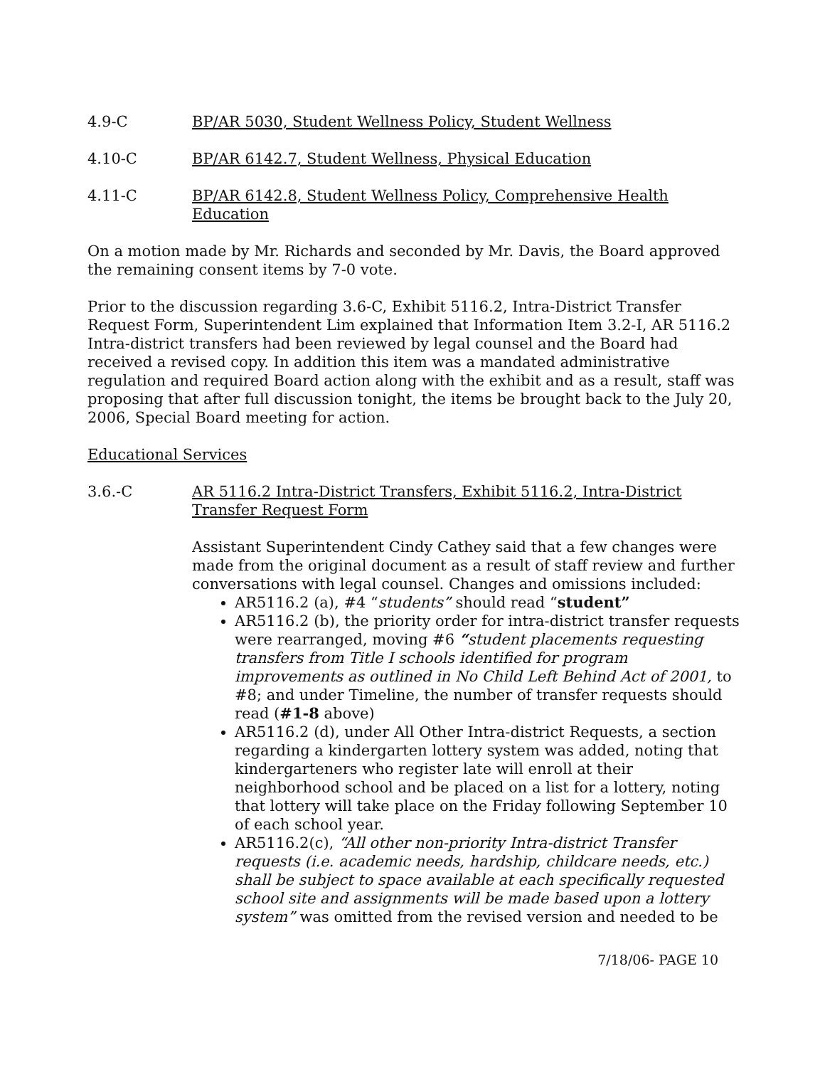4.9-C BP/AR 5030, Student Wellness Policy, Student Wellness
4.10-C BP/AR 6142.7, Student Wellness, Physical Education
4.11-C BP/AR 6142.8, Student Wellness Policy, Comprehensive Health Education
On a motion made by Mr. Richards and seconded by Mr. Davis, the Board approved the remaining consent items by 7-0 vote.
Prior to the discussion regarding 3.6-C, Exhibit 5116.2, Intra-District Transfer Request Form, Superintendent Lim explained that Information Item 3.2-I, AR 5116.2 Intra-district transfers had been reviewed by legal counsel and the Board had received a revised copy. In addition this item was a mandated administrative regulation and required Board action along with the exhibit and as a result, staff was proposing that after full discussion tonight, the items be brought back to the July 20, 2006, Special Board meeting for action.
Educational Services
3.6.-C AR 5116.2 Intra-District Transfers, Exhibit 5116.2, Intra-District Transfer Request Form
Assistant Superintendent Cindy Cathey said that a few changes were made from the original document as a result of staff review and further conversations with legal counsel. Changes and omissions included:
AR5116.2 (a), #4 “students” should read “student”
AR5116.2 (b), the priority order for intra-district transfer requests were rearranged, moving #6 “student placements requesting transfers from Title I schools identified for program improvements as outlined in No Child Left Behind Act of 2001, to #8; and under Timeline, the number of transfer requests should read (#1-8 above)
AR5116.2 (d), under All Other Intra-district Requests, a section regarding a kindergarten lottery system was added, noting that kindergarteners who register late will enroll at their neighborhood school and be placed on a list for a lottery, noting that lottery will take place on the Friday following September 10 of each school year.
AR5116.2(c), “All other non-priority Intra-district Transfer requests (i.e. academic needs, hardship, childcare needs, etc.) shall be subject to space available at each specifically requested school site and assignments will be made based upon a lottery system” was omitted from the revised version and needed to be
7/18/06- PAGE 10